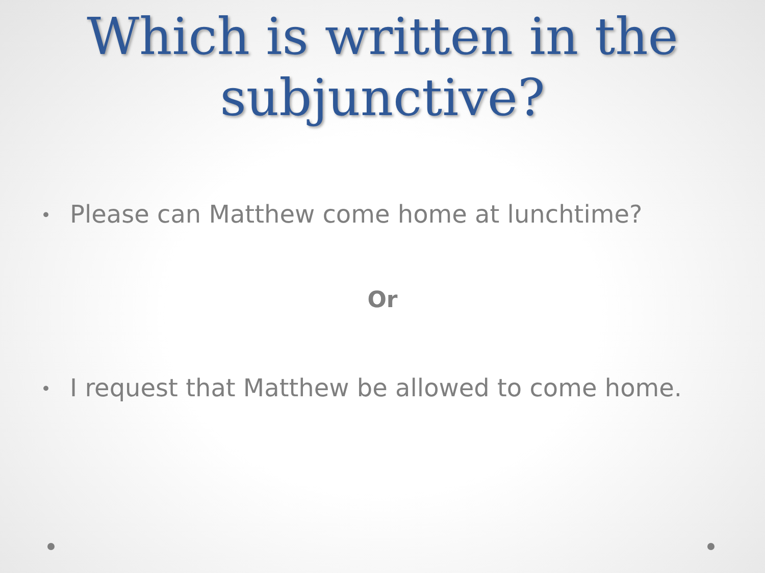Which is written in the
subjunctive?
• Please can Matthew come home at lunchtime?
Or
• I request that Matthew be allowed to come home.